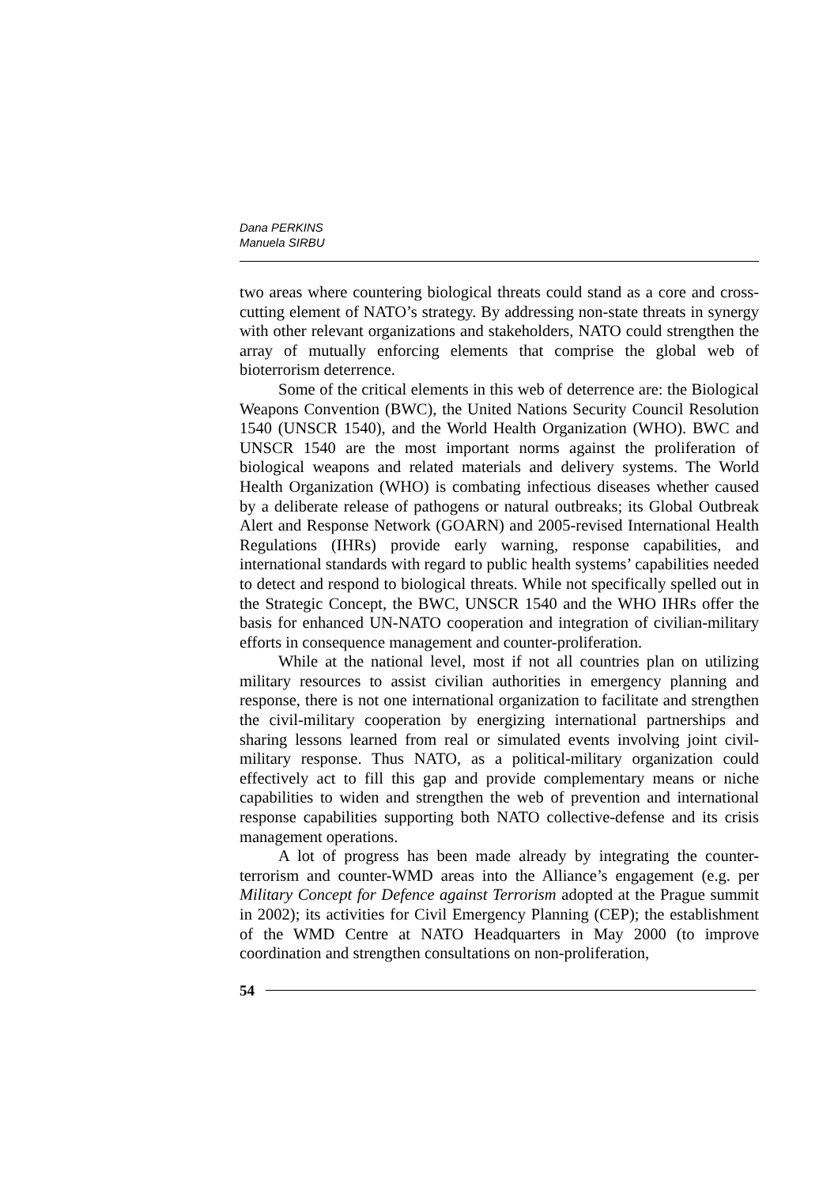Dana PERKINS
Manuela SIRBU
two areas where countering biological threats could stand as a core and cross-cutting element of NATO’s strategy. By addressing non-state threats in synergy with other relevant organizations and stakeholders, NATO could strengthen the array of mutually enforcing elements that comprise the global web of bioterrorism deterrence.
Some of the critical elements in this web of deterrence are: the Biological Weapons Convention (BWC), the United Nations Security Council Resolution 1540 (UNSCR 1540), and the World Health Organization (WHO). BWC and UNSCR 1540 are the most important norms against the proliferation of biological weapons and related materials and delivery systems. The World Health Organization (WHO) is combating infectious diseases whether caused by a deliberate release of pathogens or natural outbreaks; its Global Outbreak Alert and Response Network (GOARN) and 2005-revised International Health Regulations (IHRs) provide early warning, response capabilities, and international standards with regard to public health systems’ capabilities needed to detect and respond to biological threats. While not specifically spelled out in the Strategic Concept, the BWC, UNSCR 1540 and the WHO IHRs offer the basis for enhanced UN-NATO cooperation and integration of civilian-military efforts in consequence management and counter-proliferation.
While at the national level, most if not all countries plan on utilizing military resources to assist civilian authorities in emergency planning and response, there is not one international organization to facilitate and strengthen the civil-military cooperation by energizing international partnerships and sharing lessons learned from real or simulated events involving joint civil-military response. Thus NATO, as a political-military organization could effectively act to fill this gap and provide complementary means or niche capabilities to widen and strengthen the web of prevention and international response capabilities supporting both NATO collective-defense and its crisis management operations.
A lot of progress has been made already by integrating the counter-terrorism and counter-WMD areas into the Alliance’s engagement (e.g. per Military Concept for Defence against Terrorism adopted at the Prague summit in 2002); its activities for Civil Emergency Planning (CEP); the establishment of the WMD Centre at NATO Headquarters in May 2000 (to improve coordination and strengthen consultations on non-proliferation,
54